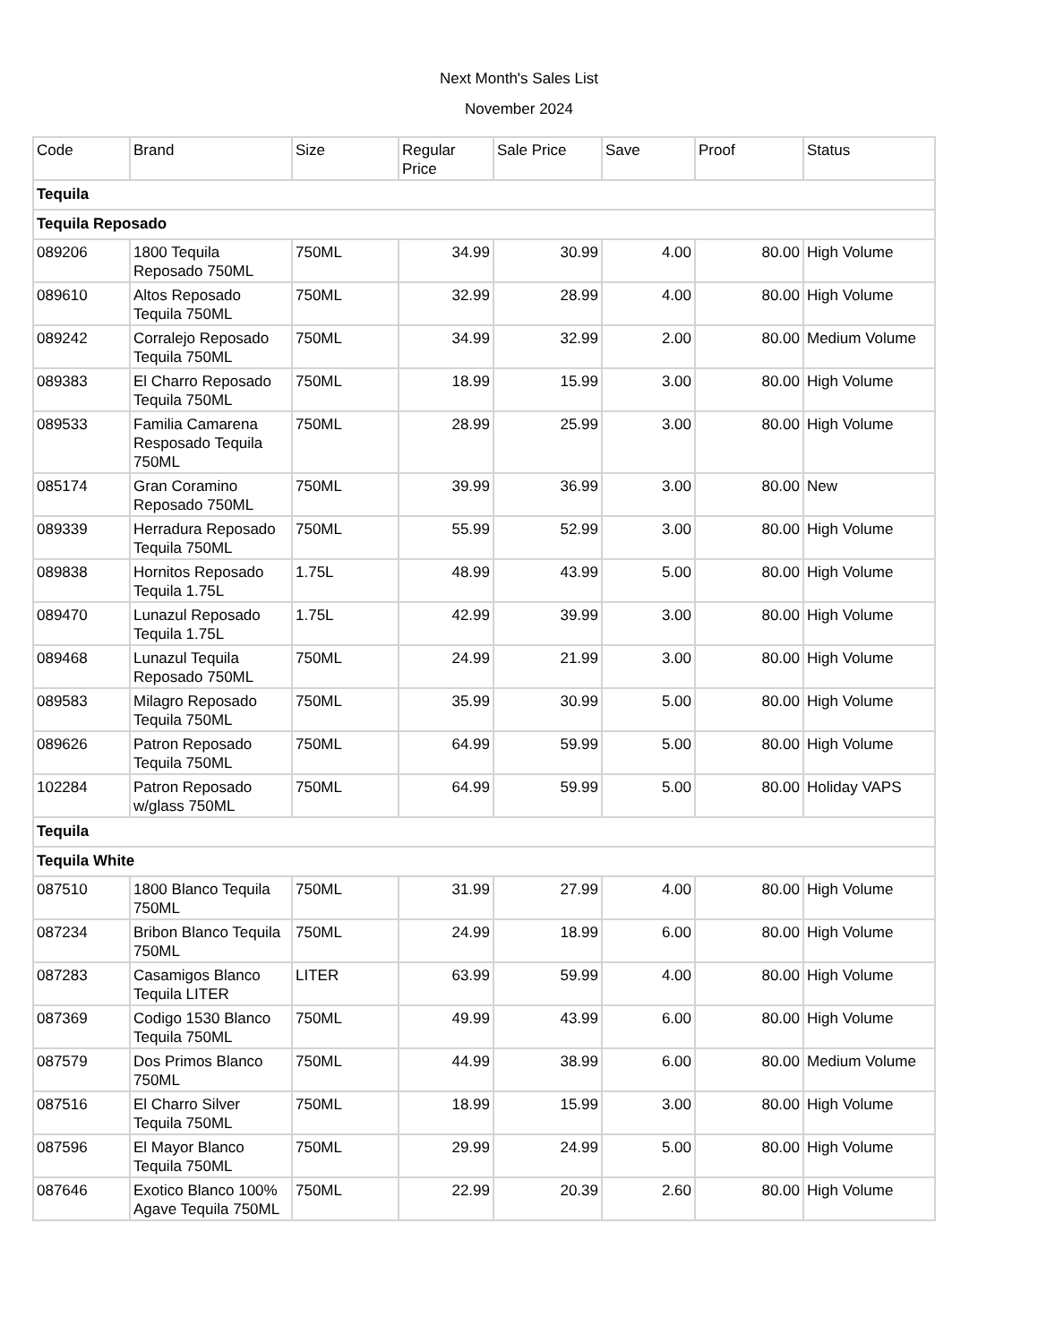Next Month's Sales List
November 2024
| Code | Brand | Size | Regular Price | Sale Price | Save | Proof | Status |
| --- | --- | --- | --- | --- | --- | --- | --- |
| Tequila | | | | | | | |
| Tequila Reposado | | | | | | | |
| 089206 | 1800 Tequila Reposado 750ML | 750ML | 34.99 | 30.99 | 4.00 | 80.00 | High Volume |
| 089610 | Altos Reposado Tequila 750ML | 750ML | 32.99 | 28.99 | 4.00 | 80.00 | High Volume |
| 089242 | Corralejo Reposado Tequila 750ML | 750ML | 34.99 | 32.99 | 2.00 | 80.00 | Medium Volume |
| 089383 | El Charro Reposado Tequila 750ML | 750ML | 18.99 | 15.99 | 3.00 | 80.00 | High Volume |
| 089533 | Familia Camarena Resposado Tequila 750ML | 750ML | 28.99 | 25.99 | 3.00 | 80.00 | High Volume |
| 085174 | Gran Coramino Reposado 750ML | 750ML | 39.99 | 36.99 | 3.00 | 80.00 | New |
| 089339 | Herradura Reposado Tequila 750ML | 750ML | 55.99 | 52.99 | 3.00 | 80.00 | High Volume |
| 089838 | Hornitos Reposado Tequila 1.75L | 1.75L | 48.99 | 43.99 | 5.00 | 80.00 | High Volume |
| 089470 | Lunazul Reposado Tequila 1.75L | 1.75L | 42.99 | 39.99 | 3.00 | 80.00 | High Volume |
| 089468 | Lunazul Tequila Reposado 750ML | 750ML | 24.99 | 21.99 | 3.00 | 80.00 | High Volume |
| 089583 | Milagro Reposado Tequila 750ML | 750ML | 35.99 | 30.99 | 5.00 | 80.00 | High Volume |
| 089626 | Patron Reposado Tequila 750ML | 750ML | 64.99 | 59.99 | 5.00 | 80.00 | High Volume |
| 102284 | Patron Reposado w/glass 750ML | 750ML | 64.99 | 59.99 | 5.00 | 80.00 | Holiday VAPS |
| Tequila | | | | | | | |
| Tequila White | | | | | | | |
| 087510 | 1800 Blanco Tequila 750ML | 750ML | 31.99 | 27.99 | 4.00 | 80.00 | High Volume |
| 087234 | Bribon Blanco Tequila 750ML | 750ML | 24.99 | 18.99 | 6.00 | 80.00 | High Volume |
| 087283 | Casamigos Blanco Tequila LITER | LITER | 63.99 | 59.99 | 4.00 | 80.00 | High Volume |
| 087369 | Codigo 1530 Blanco Tequila 750ML | 750ML | 49.99 | 43.99 | 6.00 | 80.00 | High Volume |
| 087579 | Dos Primos Blanco 750ML | 750ML | 44.99 | 38.99 | 6.00 | 80.00 | Medium Volume |
| 087516 | El Charro Silver Tequila 750ML | 750ML | 18.99 | 15.99 | 3.00 | 80.00 | High Volume |
| 087596 | El Mayor Blanco Tequila 750ML | 750ML | 29.99 | 24.99 | 5.00 | 80.00 | High Volume |
| 087646 | Exotico Blanco 100% Agave Tequila 750ML | 750ML | 22.99 | 20.39 | 2.60 | 80.00 | High Volume |